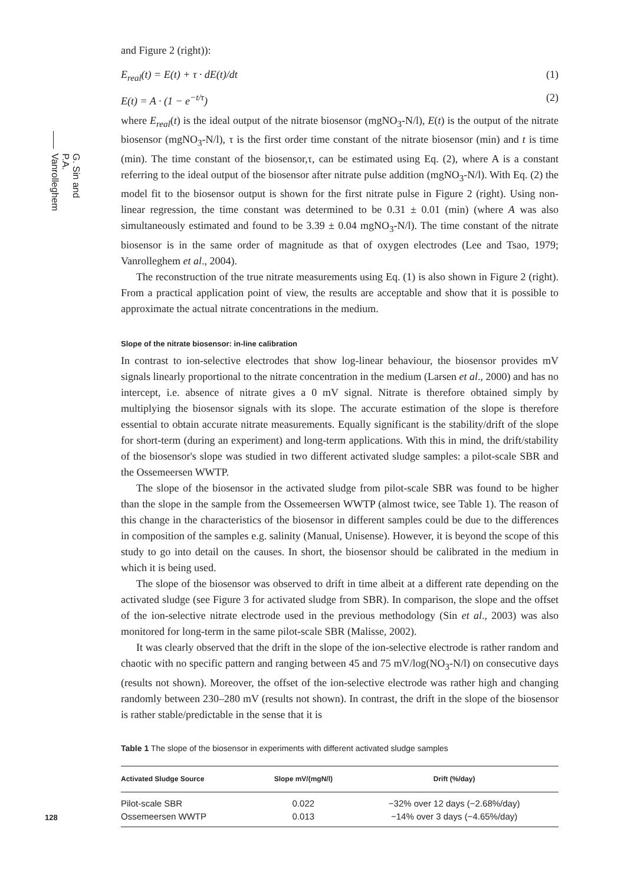G. Sin and P.A. Vanrolleghem
and Figure 2 (right)):
E<sub>real</sub>(t) = E(t) + τ · dE(t)/dt (1)
E(t) = A · (1 − e<sup>−t/τ</sup>) (2)
where E<sub>real</sub>(t) is the ideal output of the nitrate biosensor (mgNO<sub>3</sub>-N/l), E(t) is the output of the nitrate biosensor (mgNO<sub>3</sub>-N/l), τ is the first order time constant of the nitrate biosensor (min) and t is time (min). The time constant of the biosensor,τ, can be estimated using Eq. (2), where A is a constant referring to the ideal output of the biosensor after nitrate pulse addition (mgNO<sub>3</sub>-N/l). With Eq. (2) the model fit to the biosensor output is shown for the first nitrate pulse in Figure 2 (right). Using non-linear regression, the time constant was determined to be 0.31 ± 0.01 (min) (where A was also simultaneously estimated and found to be 3.39 ± 0.04 mgNO<sub>3</sub>-N/l). The time constant of the nitrate biosensor is in the same order of magnitude as that of oxygen electrodes (Lee and Tsao, 1979; Vanrolleghem et al., 2004).
The reconstruction of the true nitrate measurements using Eq. (1) is also shown in Figure 2 (right). From a practical application point of view, the results are acceptable and show that it is possible to approximate the actual nitrate concentrations in the medium.
Slope of the nitrate biosensor: in-line calibration
In contrast to ion-selective electrodes that show log-linear behaviour, the biosensor provides mV signals linearly proportional to the nitrate concentration in the medium (Larsen et al., 2000) and has no intercept, i.e. absence of nitrate gives a 0 mV signal. Nitrate is therefore obtained simply by multiplying the biosensor signals with its slope. The accurate estimation of the slope is therefore essential to obtain accurate nitrate measurements. Equally significant is the stability/drift of the slope for short-term (during an experiment) and long-term applications. With this in mind, the drift/stability of the biosensor's slope was studied in two different activated sludge samples: a pilot-scale SBR and the Ossemeersen WWTP.
The slope of the biosensor in the activated sludge from pilot-scale SBR was found to be higher than the slope in the sample from the Ossemeersen WWTP (almost twice, see Table 1). The reason of this change in the characteristics of the biosensor in different samples could be due to the differences in composition of the samples e.g. salinity (Manual, Unisense). However, it is beyond the scope of this study to go into detail on the causes. In short, the biosensor should be calibrated in the medium in which it is being used.
The slope of the biosensor was observed to drift in time albeit at a different rate depending on the activated sludge (see Figure 3 for activated sludge from SBR). In comparison, the slope and the offset of the ion-selective nitrate electrode used in the previous methodology (Sin et al., 2003) was also monitored for long-term in the same pilot-scale SBR (Malisse, 2002).
It was clearly observed that the drift in the slope of the ion-selective electrode is rather random and chaotic with no specific pattern and ranging between 45 and 75 mV/log(NO<sub>3</sub>-N/l) on consecutive days (results not shown). Moreover, the offset of the ion-selective electrode was rather high and changing randomly between 230–280 mV (results not shown). In contrast, the drift in the slope of the biosensor is rather stable/predictable in the sense that it is
Table 1 The slope of the biosensor in experiments with different activated sludge samples
| Activated Sludge Source | Slope mV/(mgN/l) | Drift (%/day) |
| --- | --- | --- |
| Pilot-scale SBR | 0.022 | −32% over 12 days (−2.68%/day) |
| Ossemeersen WWTP | 0.013 | −14% over 3 days (−4.65%/day) |
128